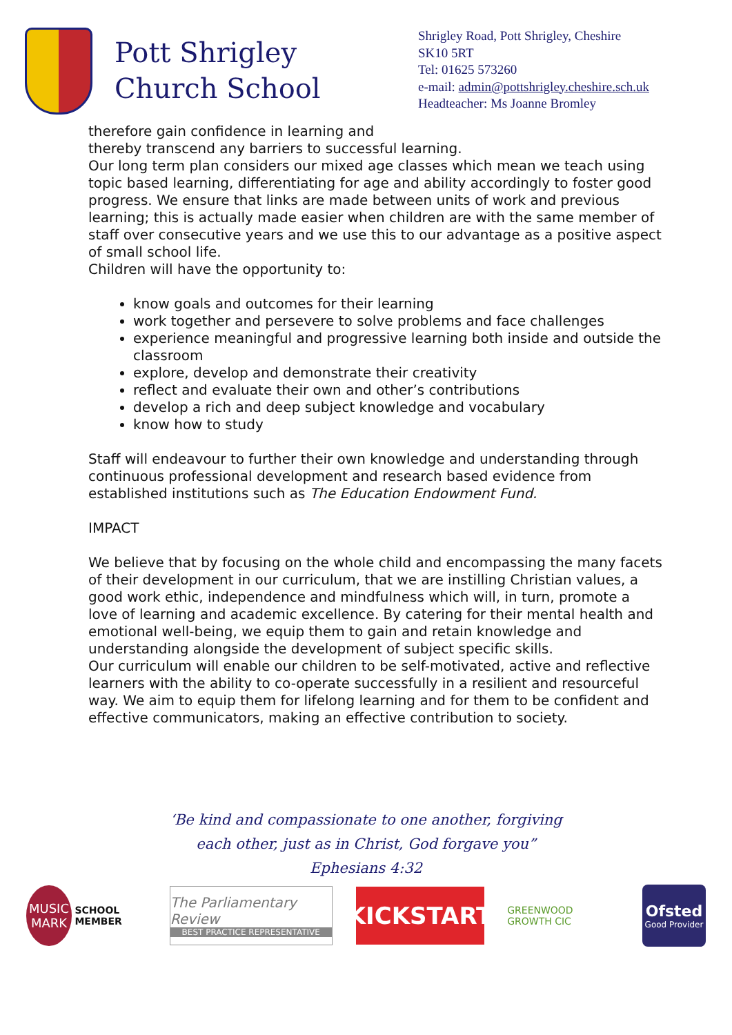Pott Shrigley
Church School
Shrigley Road, Pott Shrigley, Cheshire
SK10 5RT
Tel: 01625 573260
e-mail: admin@pottshrigley.cheshire.sch.uk
Headteacher: Ms Joanne Bromley
therefore gain confidence in learning and
thereby transcend any barriers to successful learning.
Our long term plan considers our mixed age classes which mean we teach using topic based learning, differentiating for age and ability accordingly to foster good progress. We ensure that links are made between units of work and previous learning; this is actually made easier when children are with the same member of staff over consecutive years and we use this to our advantage as a positive aspect of small school life.
Children will have the opportunity to:
know goals and outcomes for their learning
work together and persevere to solve problems and face challenges
experience meaningful and progressive learning both inside and outside the classroom
explore, develop and demonstrate their creativity
reflect and evaluate their own and other’s contributions
develop a rich and deep subject knowledge and vocabulary
know how to study
Staff will endeavour to further their own knowledge and understanding through continuous professional development and research based evidence from established institutions such as The Education Endowment Fund.
IMPACT
We believe that by focusing on the whole child and encompassing the many facets of their development in our curriculum, that we are instilling Christian values, a good work ethic, independence and mindfulness which will, in turn, promote a love of learning and academic excellence. By catering for their mental health and emotional well-being, we equip them to gain and retain knowledge and understanding alongside the development of subject specific skills.
Our curriculum will enable our children to be self-motivated, active and reflective learners with the ability to co-operate successfully in a resilient and resourceful way. We aim to equip them for lifelong learning and for them to be confident and effective communicators, making an effective contribution to society.
‘Be kind and compassionate to one another, forgiving
each other, just as in Christ, God forgave you”
Ephesians 4:32
MUSIC MARK SCHOOL MEMBER
The Parliamentary Review
BEST PRACTICE REPRESENTATIVE
KICKSTART
GREENWOOD GROWTH CIC
Ofsted
Good Provider